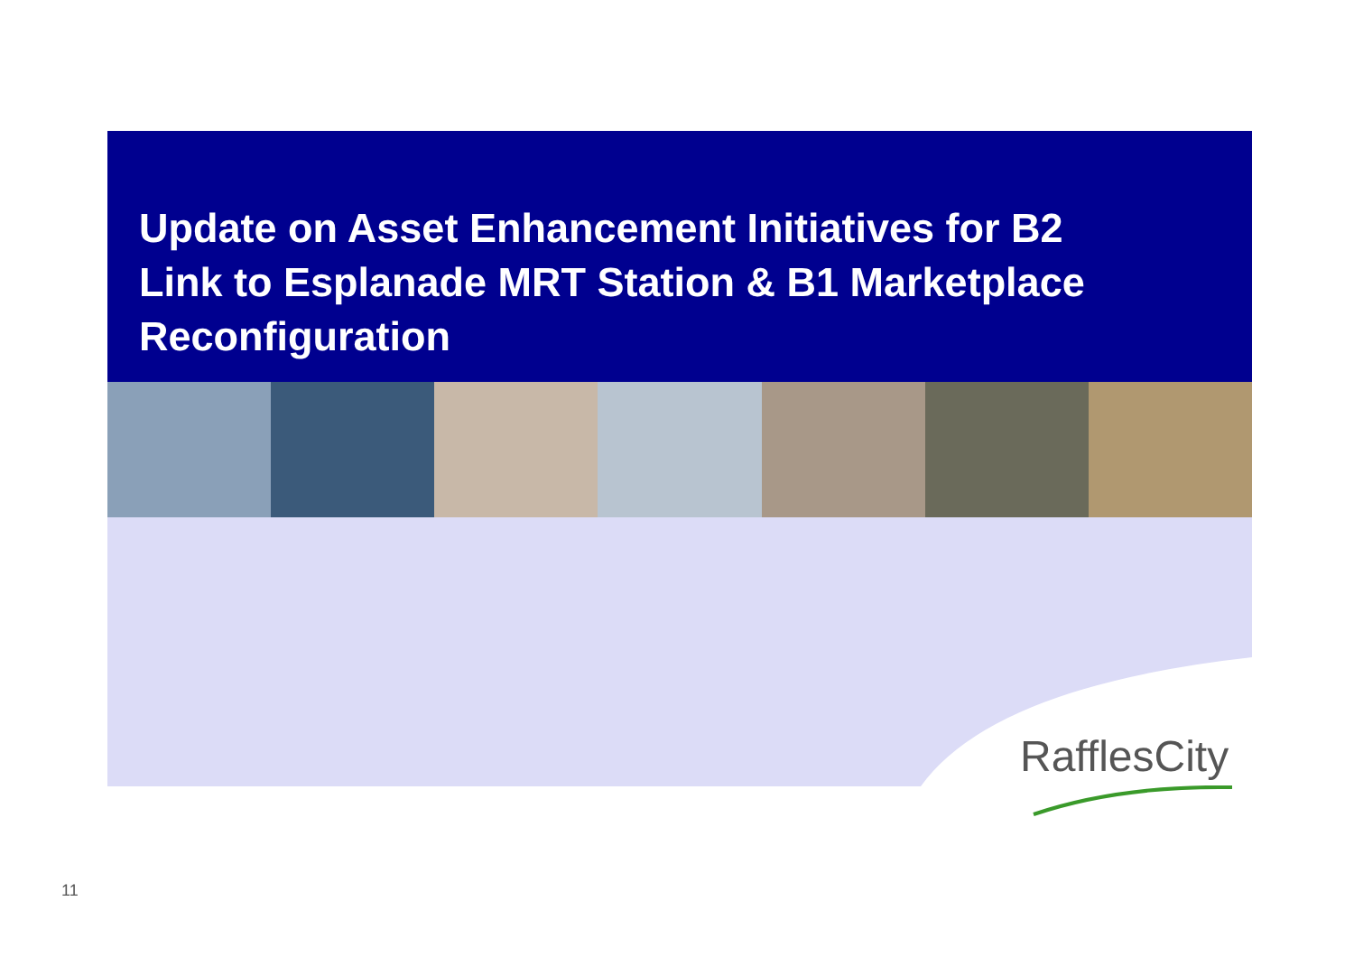Update on Asset Enhancement Initiatives for B2
Link to Esplanade MRT Station & B1 Marketplace
Reconfiguration
RafflesCity
11